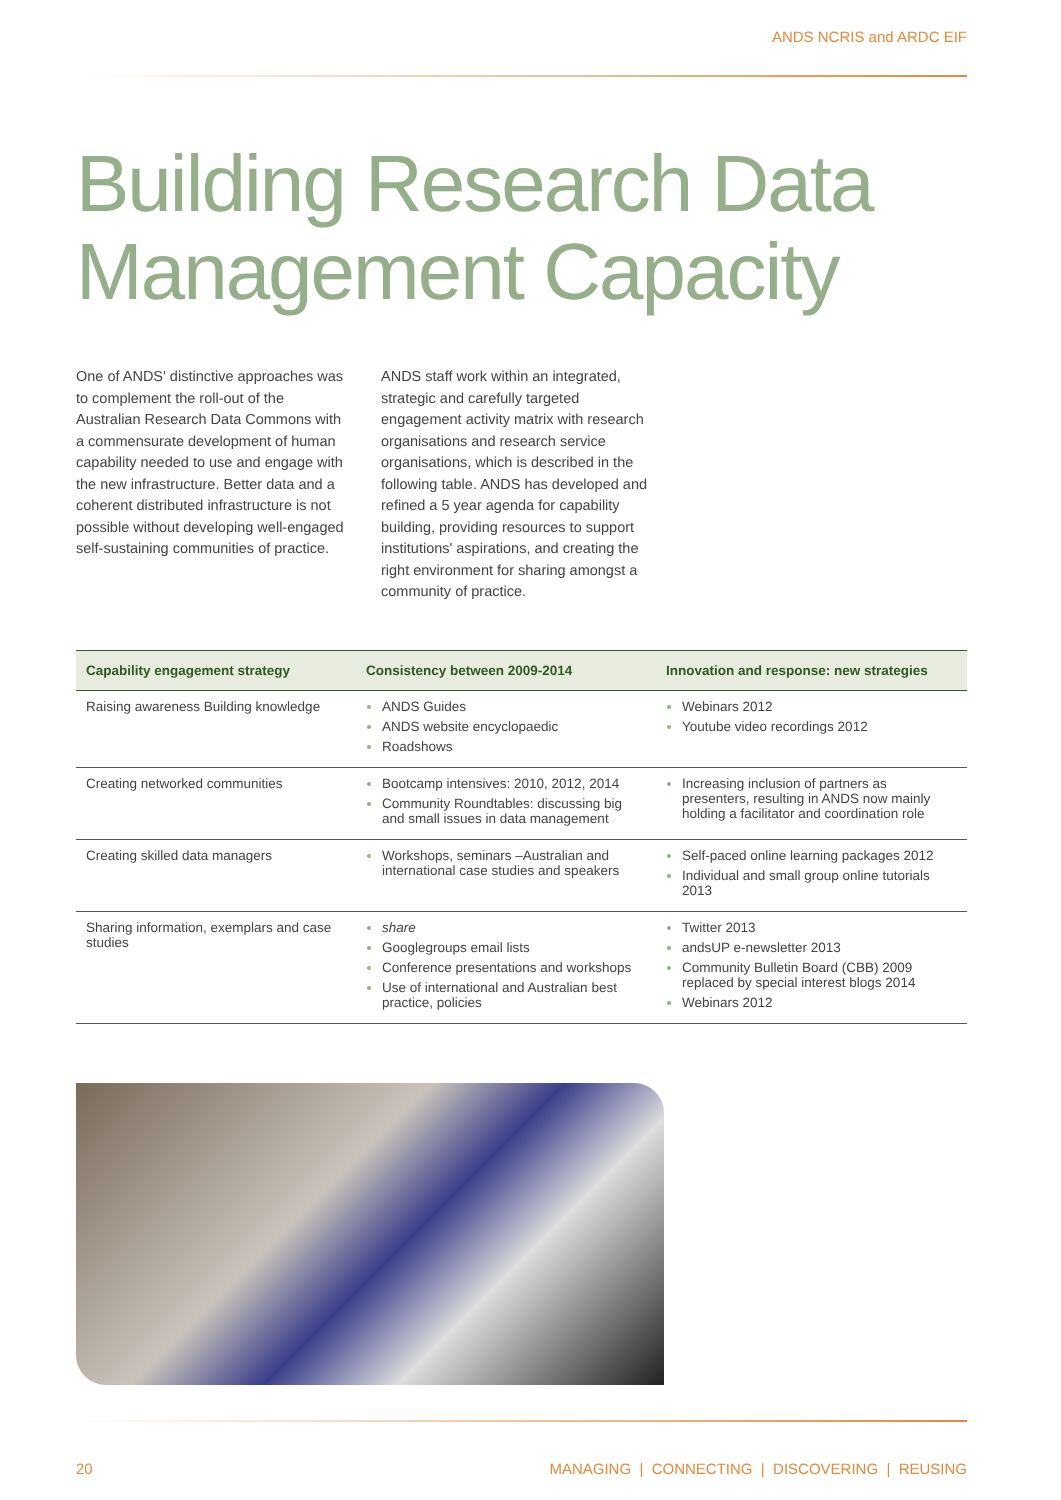ANDS NCRIS and ARDC EIF
Building Research Data
Management Capacity
One of ANDS' distinctive approaches was to complement the roll-out of the Australian Research Data Commons with a commensurate development of human capability needed to use and engage with the new infrastructure. Better data and a coherent distributed infrastructure is not possible without developing well-engaged self-sustaining communities of practice.
ANDS staff work within an integrated, strategic and carefully targeted engagement activity matrix with research organisations and research service organisations, which is described in the following table. ANDS has developed and refined a 5 year agenda for capability building, providing resources to support institutions' aspirations, and creating the right environment for sharing amongst a community of practice.
| Capability engagement strategy | Consistency between 2009-2014 | Innovation and response: new strategies |
| --- | --- | --- |
| Raising awareness Building knowledge | ANDS Guides ANDS website encyclopaedic Roadshows | Webinars 2012 Youtube video recordings 2012 |
| Creating networked communities | Bootcamp intensives: 2010, 2012, 2014 Community Roundtables: discussing big and small issues in data management | Increasing inclusion of partners as presenters, resulting in ANDS now mainly holding a facilitator and coordination role |
| Creating skilled data managers | Workshops, seminars –Australian and international case studies and speakers | Self-paced online learning packages 2012 Individual and small group online tutorials 2013 |
| Sharing information, exemplars and case studies | share Googlegroups email lists Conference presentations and workshops Use of international and Australian best practice, policies | Twitter 2013 andsUP e-newsletter 2013 Community Bulletin Board (CBB) 2009 replaced by special interest blogs 2014 Webinars 2012 |
20 MANAGING | CONNECTING | DISCOVERING | REUSING